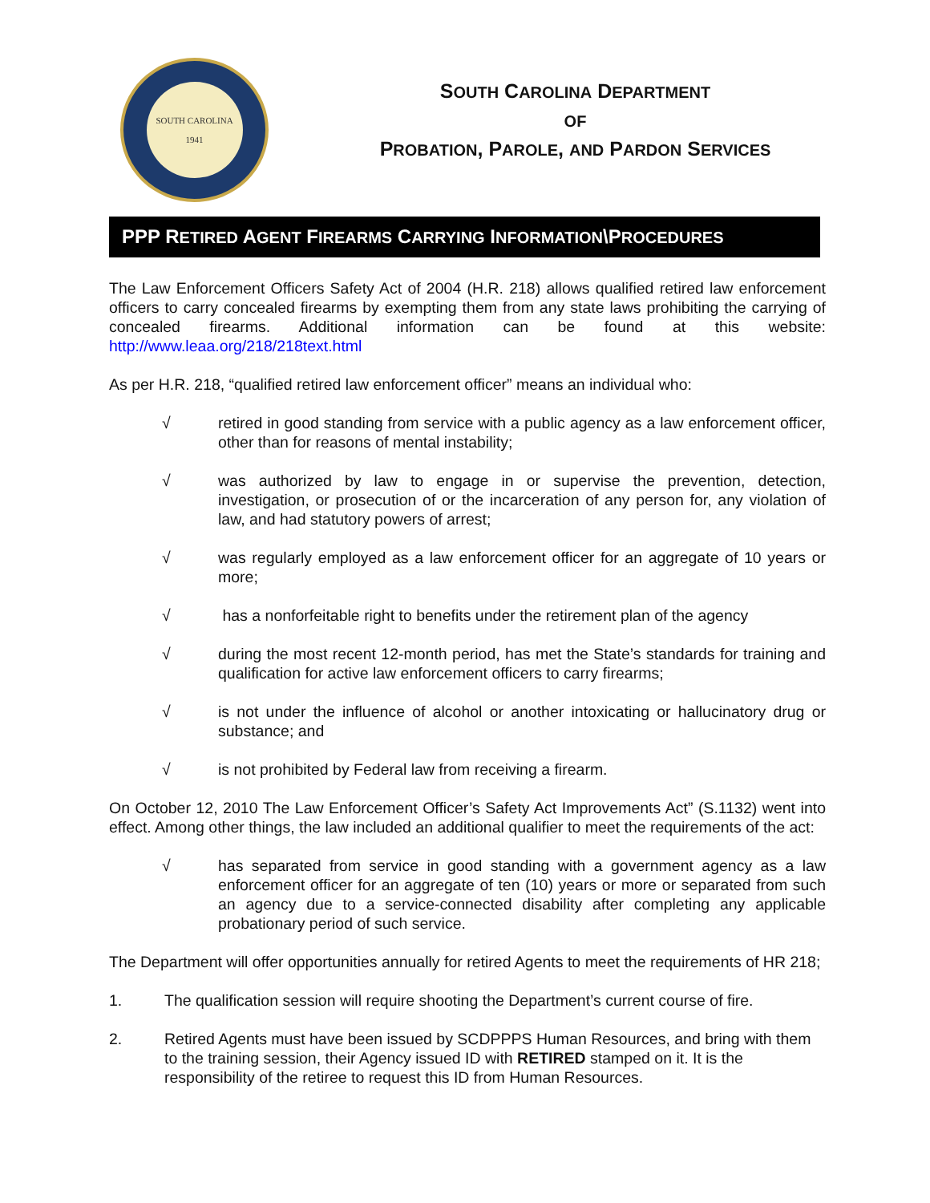SOUTH CAROLINA
1941
SOUTH CAROLINA DEPARTMENT
OF
PROBATION, PAROLE, AND PARDON SERVICES
PPP RETIRED AGENT FIREARMS CARRYING INFORMATION\PROCEDURES
The Law Enforcement Officers Safety Act of 2004 (H.R. 218) allows qualified retired law enforcement officers to carry concealed firearms by exempting them from any state laws prohibiting the carrying of concealed firearms. Additional information can be found at this website: http://www.leaa.org/218/218text.html
As per H.R. 218, “qualified retired law enforcement officer” means an individual who:
√ retired in good standing from service with a public agency as a law enforcement officer, other than for reasons of mental instability;
√ was authorized by law to engage in or supervise the prevention, detection, investigation, or prosecution of or the incarceration of any person for, any violation of law, and had statutory powers of arrest;
√ was regularly employed as a law enforcement officer for an aggregate of 10 years or more;
√ has a nonforfeitable right to benefits under the retirement plan of the agency
√ during the most recent 12-month period, has met the State’s standards for training and qualification for active law enforcement officers to carry firearms;
√ is not under the influence of alcohol or another intoxicating or hallucinatory drug or substance; and
√ is not prohibited by Federal law from receiving a firearm.
On October 12, 2010 The Law Enforcement Officer’s Safety Act Improvements Act” (S.1132) went into effect. Among other things, the law included an additional qualifier to meet the requirements of the act:
√ has separated from service in good standing with a government agency as a law enforcement officer for an aggregate of ten (10) years or more or separated from such an agency due to a service-connected disability after completing any applicable probationary period of such service.
The Department will offer opportunities annually for retired Agents to meet the requirements of HR 218;
1. The qualification session will require shooting the Department’s current course of fire.
2. Retired Agents must have been issued by SCDPPPS Human Resources, and bring with them to the training session, their Agency issued ID with RETIRED stamped on it. It is the responsibility of the retiree to request this ID from Human Resources.